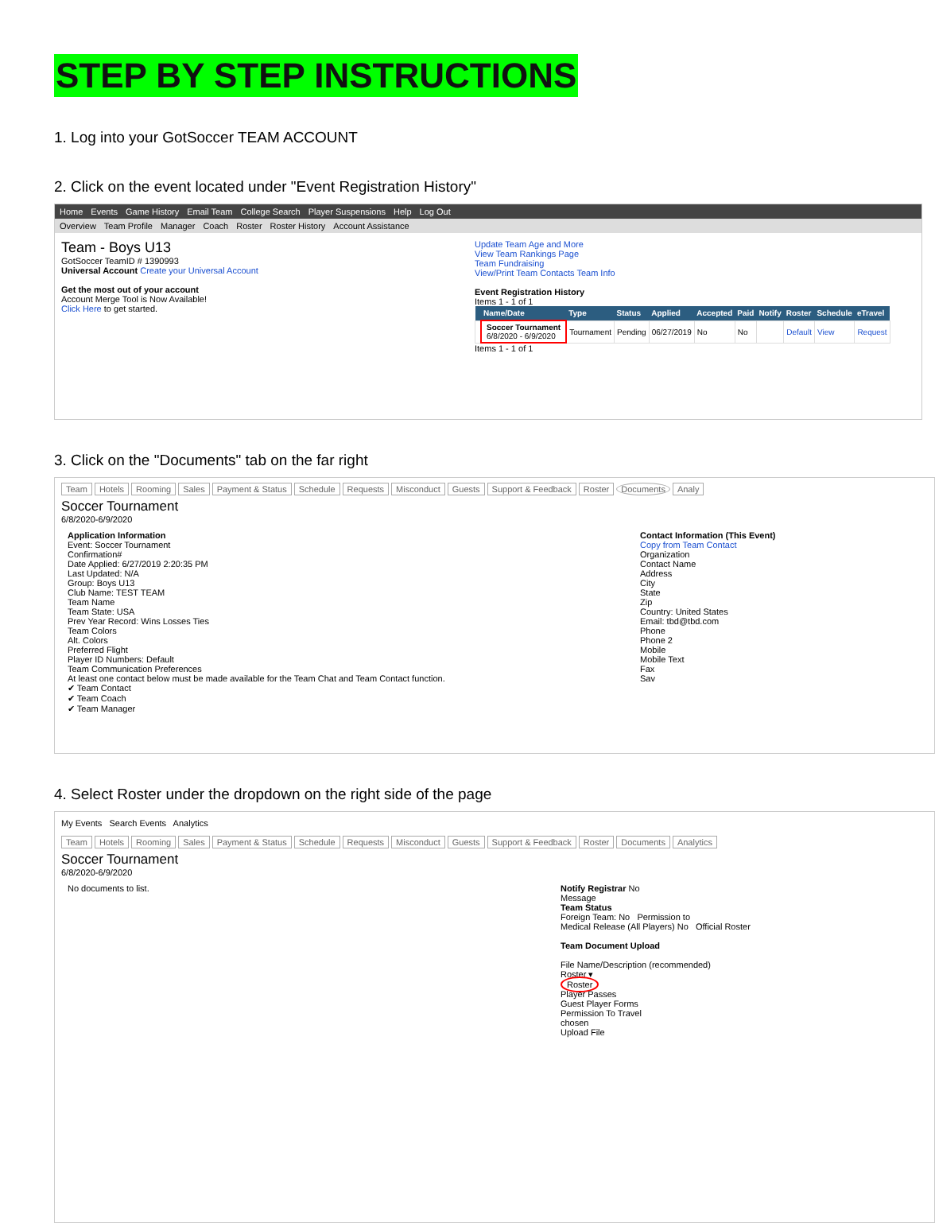STEP BY STEP INSTRUCTIONS
1. Log into your GotSoccer TEAM ACCOUNT
2. Click on the event located under "Event Registration History"
Home Events Game History Email Team College Search Player Suspensions Help Log Out
Overview Team Profile Manager Coach Roster Roster History Account Assistance
Team - Boys U13
GotSoccer TeamID # 1390993
Universal Account Create your Universal Account
Get the most out of your account
Account Merge Tool is Now Available!
Click Here to get started.
Update Team Age and More
View Team Rankings Page
Team Fundraising
View/Print Team Contacts Team Info
Event Registration History
Items 1 - 1 of 1
| | Name/Date | Type | Status | Applied | Accepted | Paid | Notify | Roster | Schedule | eTravel |
| --- | --- | --- | --- | --- | --- | --- | --- | --- | --- | --- |
| | Soccer Tournament 6/8/2020 - 6/9/2020 | Tournament | Pending | 06/27/2019 | No | No | | Default | View | Request |
Items 1 - 1 of 1
3. Click on the "Documents" tab on the far right
Team Hotels Rooming Sales Payment & Status Schedule Requests Misconduct Guests Support & Feedback Roster Documents Analy
Soccer Tournament
6/8/2020-6/9/2020
Application Information
Event: Soccer Tournament
Confirmation#
Date Applied: 6/27/2019 2:20:35 PM
Last Updated: N/A
Group: Boys U13
Club Name: TEST TEAM
Team Name
Team State: USA
Prev Year Record: Wins Losses Ties
Team Colors
Alt. Colors
Preferred Flight
Player ID Numbers: Default
Team Communication Preferences
At least one contact below must be made available for the Team Chat and Team Contact function.
✔ Team Contact
✔ Team Coach
✔ Team Manager
Contact Information (This Event)
Copy from Team Contact
Organization
Contact Name
Address
City
State
Zip
Country: United States
Email: tbd@tbd.com
Phone
Phone 2
Mobile
Mobile Text
Fax
Sav
4. Select Roster under the dropdown on the right side of the page
My Events Search Events Analytics
Team Hotels Rooming Sales Payment & Status Schedule Requests Misconduct Guests Support & Feedback Roster Documents Analytics
Soccer Tournament
6/8/2020-6/9/2020
No documents to list. Notify Registrar No
Message
Team Status
Foreign Team: No Permission to
Medical Release (All Players) No Official Roster
Team Document Upload
File Name/Description (recommended)
Roster ▾
Roster
Player Passes
Guest Player Forms
Permission To Travel
chosen
Upload File